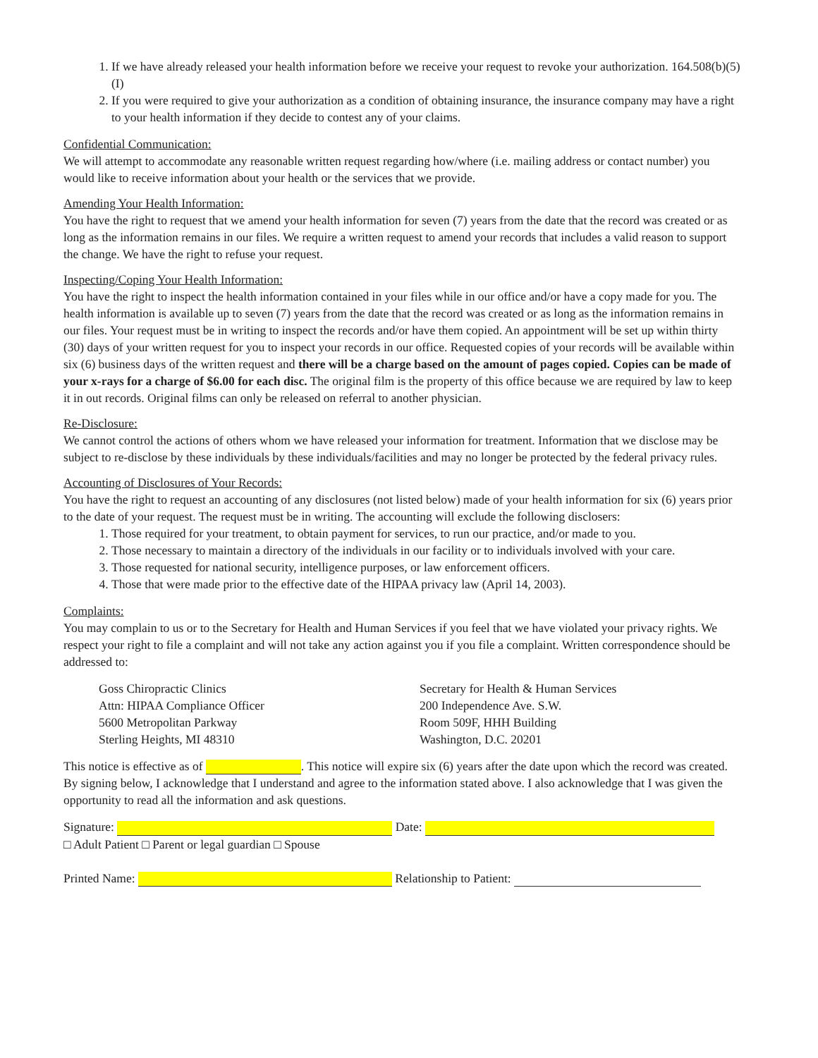1. If we have already released your health information before we receive your request to revoke your authorization. 164.508(b)(5)(I)
2. If you were required to give your authorization as a condition of obtaining insurance, the insurance company may have a right to your health information if they decide to contest any of your claims.
Confidential Communication:
We will attempt to accommodate any reasonable written request regarding how/where (i.e. mailing address or contact number) you would like to receive information about your health or the services that we provide.
Amending Your Health Information:
You have the right to request that we amend your health information for seven (7) years from the date that the record was created or as long as the information remains in our files. We require a written request to amend your records that includes a valid reason to support the change. We have the right to refuse your request.
Inspecting/Coping Your Health Information:
You have the right to inspect the health information contained in your files while in our office and/or have a copy made for you. The health information is available up to seven (7) years from the date that the record was created or as long as the information remains in our files. Your request must be in writing to inspect the records and/or have them copied. An appointment will be set up within thirty (30) days of your written request for you to inspect your records in our office. Requested copies of your records will be available within six (6) business days of the written request and there will be a charge based on the amount of pages copied. Copies can be made of your x-rays for a charge of $6.00 for each disc. The original film is the property of this office because we are required by law to keep it in out records. Original films can only be released on referral to another physician.
Re-Disclosure:
We cannot control the actions of others whom we have released your information for treatment. Information that we disclose may be subject to re-disclose by these individuals by these individuals/facilities and may no longer be protected by the federal privacy rules.
Accounting of Disclosures of Your Records:
You have the right to request an accounting of any disclosures (not listed below) made of your health information for six (6) years prior to the date of your request. The request must be in writing. The accounting will exclude the following disclosers:
1. Those required for your treatment, to obtain payment for services, to run our practice, and/or made to you.
2. Those necessary to maintain a directory of the individuals in our facility or to individuals involved with your care.
3. Those requested for national security, intelligence purposes, or law enforcement officers.
4. Those that were made prior to the effective date of the HIPAA privacy law (April 14, 2003).
Complaints:
You may complain to us or to the Secretary for Health and Human Services if you feel that we have violated your privacy rights. We respect your right to file a complaint and will not take any action against you if you file a complaint. Written correspondence should be addressed to:
Goss Chiropractic Clinics
Attn: HIPAA Compliance Officer
5600 Metropolitan Parkway
Sterling Heights, MI 48310
Secretary for Health & Human Services
200 Independence Ave. S.W.
Room 509F, HHH Building
Washington, D.C. 20201
This notice is effective as of . This notice will expire six (6) years after the date upon which the record was created. By signing below, I acknowledge that I understand and agree to the information stated above. I also acknowledge that I was given the opportunity to read all the information and ask questions.
Signature: Date:
□ Adult Patient □ Parent or legal guardian □ Spouse
Printed Name: Relationship to Patient: